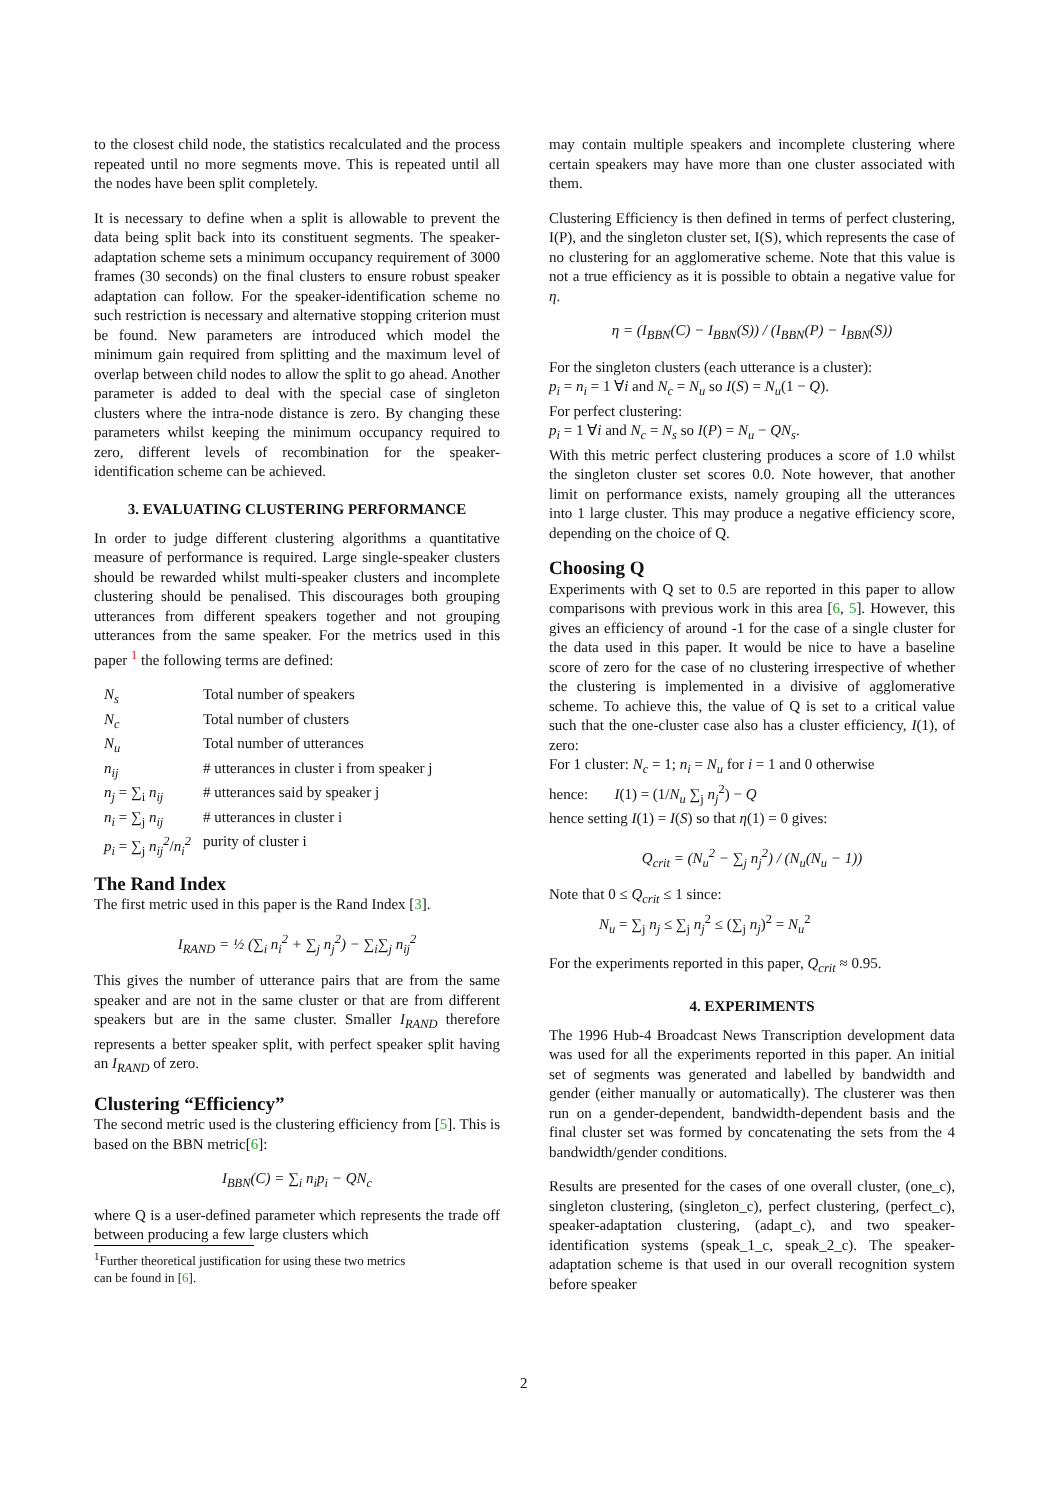to the closest child node, the statistics recalculated and the process repeated until no more segments move. This is repeated until all the nodes have been split completely.
It is necessary to define when a split is allowable to prevent the data being split back into its constituent segments. The speaker-adaptation scheme sets a minimum occupancy requirement of 3000 frames (30 seconds) on the final clusters to ensure robust speaker adaptation can follow. For the speaker-identification scheme no such restriction is necessary and alternative stopping criterion must be found. New parameters are introduced which model the minimum gain required from splitting and the maximum level of overlap between child nodes to allow the split to go ahead. Another parameter is added to deal with the special case of singleton clusters where the intra-node distance is zero. By changing these parameters whilst keeping the minimum occupancy required to zero, different levels of recombination for the speaker-identification scheme can be achieved.
3. EVALUATING CLUSTERING PERFORMANCE
In order to judge different clustering algorithms a quantitative measure of performance is required. Large single-speaker clusters should be rewarded whilst multi-speaker clusters and incomplete clustering should be penalised. This discourages both grouping utterances from different speakers together and not grouping utterances from the same speaker. For the metrics used in this paper <sup>1</sup> the following terms are defined:
| N<sub>s</sub> | Total number of speakers |
| N<sub>c</sub> | Total number of clusters |
| N<sub>u</sub> | Total number of utterances |
| n<sub>ij</sub> | # utterances in cluster i from speaker j |
| n<sub>j</sub> = ∑<sub>i</sub> n<sub>ij</sub> | # utterances said by speaker j |
| n<sub>i</sub> = ∑<sub>j</sub> n<sub>ij</sub> | # utterances in cluster i |
| p<sub>i</sub> = ∑<sub>j</sub> n<sub>ij</sub><sup>2</sup> / n<sub>i</sub><sup>2</sup> | purity of cluster i |
The Rand Index
The first metric used in this paper is the Rand Index [3].
I<sub>RAND</sub> = ½ (∑<sub>i</sub> n<sub>i</sub><sup>2</sup> + ∑<sub>j</sub> n<sub>j</sub><sup>2</sup>) − ∑<sub>i</sub>∑<sub>j</sub> n<sub>ij</sub><sup>2</sup>
This gives the number of utterance pairs that are from the same speaker and are not in the same cluster or that are from different speakers but are in the same cluster. Smaller I<sub>RAND</sub> therefore represents a better speaker split, with perfect speaker split having an I<sub>RAND</sub> of zero.
Clustering “Efficiency”
The second metric used is the clustering efficiency from [5]. This is based on the BBN metric[6]:
I<sub>BBN</sub>(C) = ∑<sub>i</sub> n<sub>i</sub>p<sub>i</sub> − QN<sub>c</sub>
where Q is a user-defined parameter which represents the trade off between producing a few large clusters which
<sup>1</sup> Further theoretical justification for using these two metrics
can be found in [6].
may contain multiple speakers and incomplete clustering where certain speakers may have more than one cluster associated with them.
Clustering Efficiency is then defined in terms of perfect clustering, I(P), and the singleton cluster set, I(S), which represents the case of no clustering for an agglomerative scheme. Note that this value is not a true efficiency as it is possible to obtain a negative value for η.
η = (I<sub>BBN</sub>(C) − I<sub>BBN</sub>(S)) / (I<sub>BBN</sub>(P) − I<sub>BBN</sub>(S))
For the singleton clusters (each utterance is a cluster):
p<sub>i</sub> = n<sub>i</sub> = 1 ∀i and N<sub>c</sub> = N<sub>u</sub> so I(S) = N<sub>u</sub>(1 − Q).
For perfect clustering:
p<sub>i</sub> = 1 ∀i and N<sub>c</sub> = N<sub>s</sub> so I(P) = N<sub>u</sub> − QN<sub>s</sub>.
With this metric perfect clustering produces a score of 1.0 whilst the singleton cluster set scores 0.0. Note however, that another limit on performance exists, namely grouping all the utterances into 1 large cluster. This may produce a negative efficiency score, depending on the choice of Q.
Choosing Q
Experiments with Q set to 0.5 are reported in this paper to allow comparisons with previous work in this area [6, 5]. However, this gives an efficiency of around -1 for the case of a single cluster for the data used in this paper. It would be nice to have a baseline score of zero for the case of no clustering irrespective of whether the clustering is implemented in a divisive of agglomerative scheme. To achieve this, the value of Q is set to a critical value such that the one-cluster case also has a cluster efficiency, I(1), of zero:
For 1 cluster: N<sub>c</sub> = 1; n<sub>i</sub> = N<sub>u</sub> for i = 1 and 0 otherwise
hence: I(1) = (1/N<sub>u</sub> ∑<sub>j</sub> n<sub>j</sub><sup>2</sup>) − Q
hence setting I(1) = I(S) so that η(1) = 0 gives:
Q<sub>crit</sub> = (N<sub>u</sub><sup>2</sup> − ∑<sub>j</sub> n<sub>j</sub><sup>2</sup>) / (N<sub>u</sub>(N<sub>u</sub> − 1))
Note that 0 ≤ Q<sub>crit</sub> ≤ 1 since:
N<sub>u</sub> = ∑<sub>j</sub> n<sub>j</sub> ≤ ∑<sub>j</sub> n<sub>j</sub><sup>2</sup> ≤ (∑<sub>j</sub> n<sub>j</sub>)<sup>2</sup> = N<sub>u</sub><sup>2</sup>
For the experiments reported in this paper, Q<sub>crit</sub> ≈ 0.95.
4. EXPERIMENTS
The 1996 Hub-4 Broadcast News Transcription development data was used for all the experiments reported in this paper. An initial set of segments was generated and labelled by bandwidth and gender (either manually or automatically). The clusterer was then run on a gender-dependent, bandwidth-dependent basis and the final cluster set was formed by concatenating the sets from the 4 bandwidth/gender conditions.
Results are presented for the cases of one overall cluster, (one_c), singleton clustering, (singleton_c), perfect clustering, (perfect_c), speaker-adaptation clustering, (adapt_c), and two speaker-identification systems (speak_1_c, speak_2_c). The speaker-adaptation scheme is that used in our overall recognition system before speaker
2